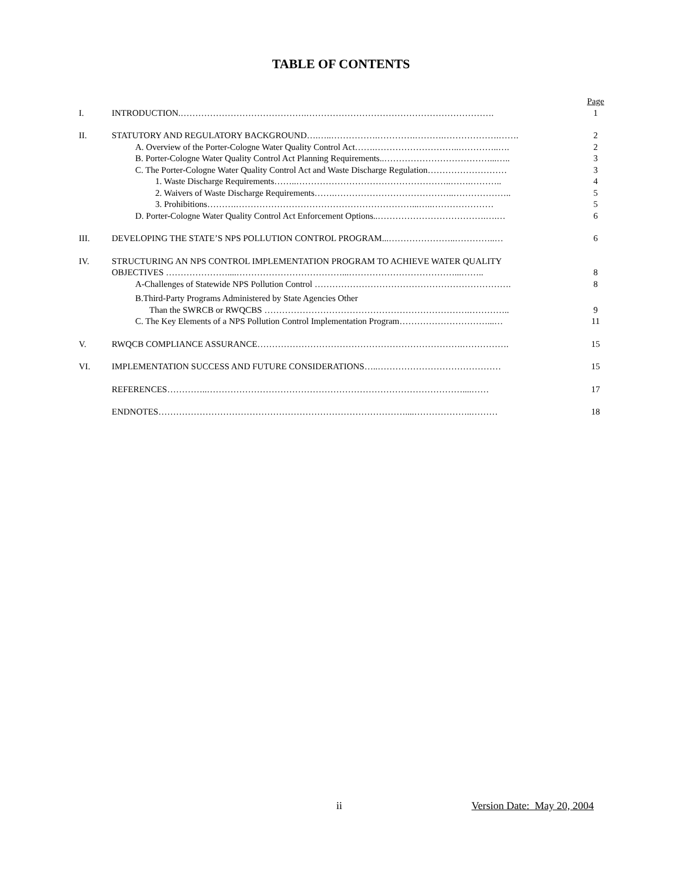TABLE OF CONTENTS
| | | Page |
| I. | INTRODUCTION.…………………………………….………………………………………………………. | 1 |
| II. | STATUTORY AND REGULATORY BACKGROUND….…..…………….………….……….……………….……. | 2 |
| | A. Overview of the Porter-Cologne Water Quality Control Act…….………………………..…………..…. | 2 |
| | B. Porter-Cologne Water Quality Control Act Planning Requirements..………………………………...….. | 3 |
| | C. The Porter-Cologne Water Quality Control Act and Waste Discharge Regulation……………………… | 3 |
| | 1. Waste Discharge Requirements……..……………………………………………..…….……….. | 4 |
| | 2. Waivers of Waste Discharge Requirements…….…………………………………..……………….. | 5 |
| | 3. Prohibitions……….……………………………………………………...…..………………… | 5 |
| | D. Porter-Cologne Water Quality Control Act Enforcement Options..……………………………….….… | 6 |
| III. | DEVELOPING THE STATE’S NPS POLLUTION CONTROL PROGRAM...…………………..…………..… | 6 |
| IV. | STRUCTURING AN NPS CONTROL IMPLEMENTATION PROGRAM TO ACHIEVE WATER QUALITY | |
| | OBJECTIVES …………………....………………………………...………………………………...…….. | 8 |
| | A-Challenges of Statewide NPS Pollution Control …………………………………………………………. | 8 |
| | B.Third-Party Programs Administered by State Agencies Other | |
| | Than the SWRCB or RWQCBS …………………………………………………………….………….. | 9 |
| | C. The Key Elements of a NPS Pollution Control Implementation Program…………………………...… | 11 |
| V. | RWQCB COMPLIANCE ASSURANCE…………………………………………………………….……………. | 15 |
| VI. | IMPLEMENTATION SUCCESS AND FUTURE CONSIDERATIONS…..…………………………………… | 15 |
| | REFERENCES…………..……………………………………………………………………………....…… | 17 |
| | ENDNOTES…………………………………………………………………………....………………..……… | 18 |
ii Version Date: May 20, 2004